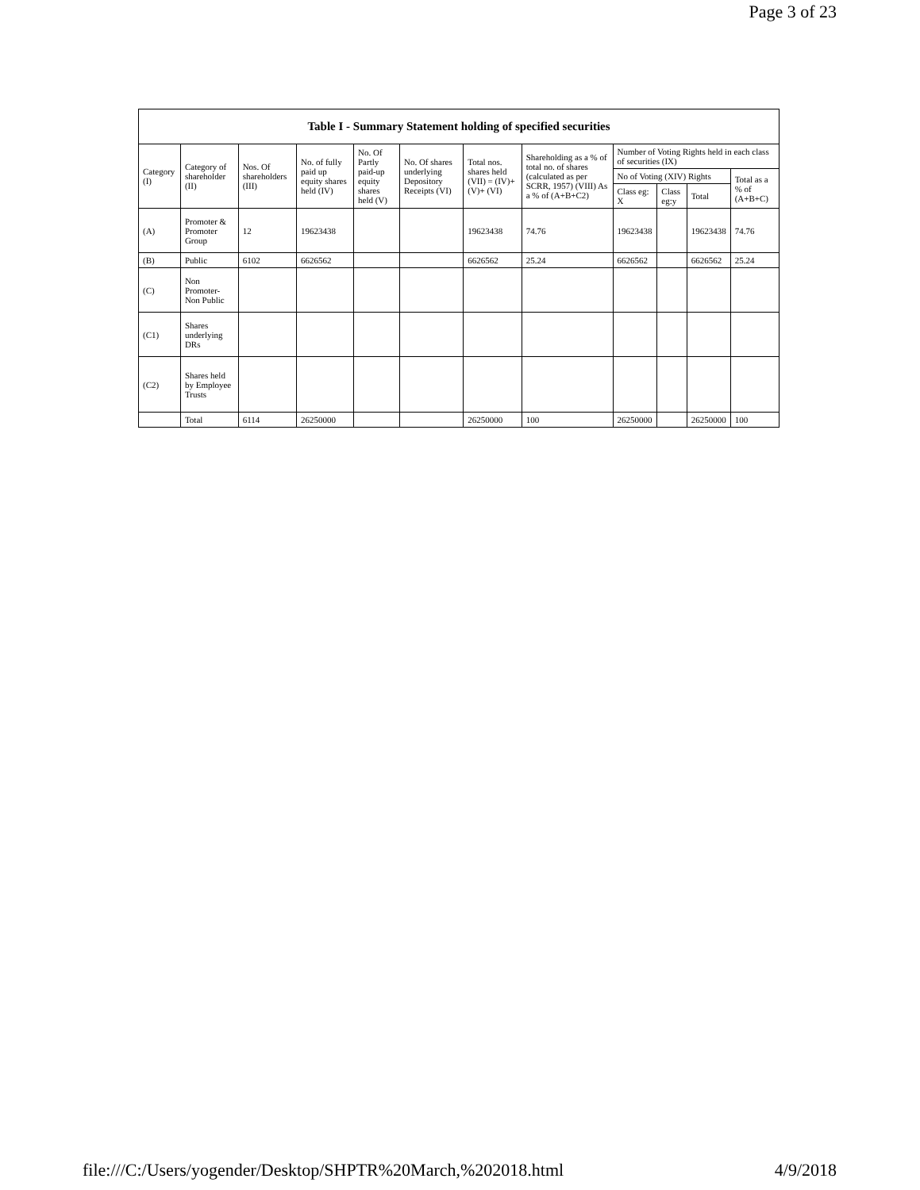Page 3 of 23
Table I - Summary Statement holding of specified securities
| Category (I) | Category of shareholder (II) | Nos. Of shareholders (III) | No. of fully paid up equity shares held (IV) | No. Of Partly paid-up equity shares held (V) | No. Of shares underlying Depository Receipts (VI) | Total nos. shares held (VII) = (IV)+ (V)+ (VI) | Shareholding as a % of total no. of shares (calculated as per SCRR, 1957) (VIII) As a % of (A+B+C2) | Number of Voting Rights held in each class of securities (IX) | | | |
| --- | --- | --- | --- | --- | --- | --- | --- | --- | --- | --- | --- |
| | | | | | | | | No of Voting (XIV) Rights | | | Total as a % of (A+B+C) |
| | | | | | | | | Class eg: X | Class eg:y | Total | |
| (A) | Promoter & Promoter Group | 12 | 19623438 | | | 19623438 | 74.76 | 19623438 | | 19623438 | 74.76 |
| (B) | Public | 6102 | 6626562 | | | 6626562 | 25.24 | 6626562 | | 6626562 | 25.24 |
| (C) | Non Promoter- Non Public | | | | | | | | | | |
| (C1) | Shares underlying DRs | | | | | | | | | | |
| (C2) | Shares held by Employee Trusts | | | | | | | | | | |
| | Total | 6114 | 26250000 | | | 26250000 | 100 | 26250000 | | 26250000 | 100 |
file:///C:/Users/yogender/Desktop/SHPTR%20March,%202018.html 4/9/2018